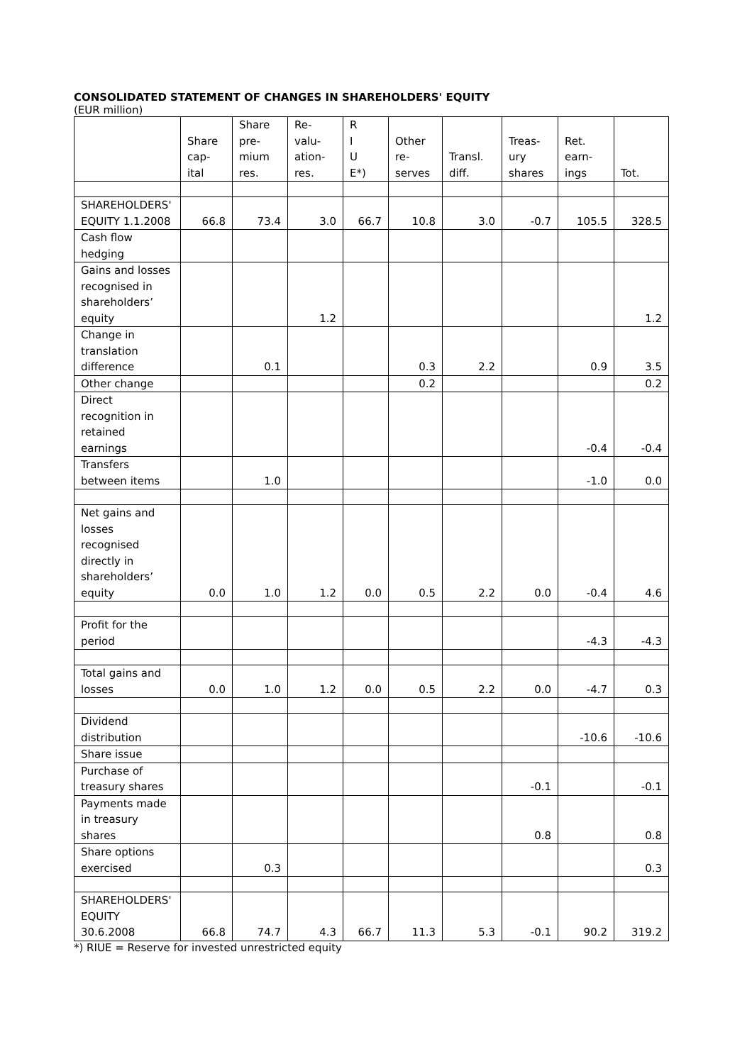CONSOLIDATED STATEMENT OF CHANGES IN SHAREHOLDERS' EQUITY
(EUR million)
| | Share cap- ital | Share pre- mium res. | Re- valu- ation- res. | R I U E*) | Other re- serves | Transl. diff. | Treas- ury shares | Ret. earn- ings | Tot. |
| --- | --- | --- | --- | --- | --- | --- | --- | --- | --- |
| SHAREHOLDERS' EQUITY 1.1.2008 | 66.8 | 73.4 | 3.0 | 66.7 | 10.8 | 3.0 | -0.7 | 105.5 | 328.5 |
| Cash flow hedging | | | | | | | | | |
| Gains and losses recognised in shareholders’ equity | | | 1.2 | | | | | | 1.2 |
| Change in translation difference | | 0.1 | | | 0.3 | 2.2 | | 0.9 | 3.5 |
| Other change | | | | | 0.2 | | | | 0.2 |
| Direct recognition in retained earnings | | | | | | | | -0.4 | -0.4 |
| Transfers between items | | 1.0 | | | | | | -1.0 | 0.0 |
| Net gains and losses recognised directly in shareholders’ equity | 0.0 | 1.0 | 1.2 | 0.0 | 0.5 | 2.2 | 0.0 | -0.4 | 4.6 |
| Profit for the period | | | | | | | | -4.3 | -4.3 |
| Total gains and losses | 0.0 | 1.0 | 1.2 | 0.0 | 0.5 | 2.2 | 0.0 | -4.7 | 0.3 |
| Dividend distribution | | | | | | | | -10.6 | -10.6 |
| Share issue | | | | | | | | | |
| Purchase of treasury shares | | | | | | | -0.1 | | -0.1 |
| Payments made in treasury shares | | | | | | | 0.8 | | 0.8 |
| Share options exercised | | 0.3 | | | | | | | 0.3 |
| SHAREHOLDERS' EQUITY 30.6.2008 | 66.8 | 74.7 | 4.3 | 66.7 | 11.3 | 5.3 | -0.1 | 90.2 | 319.2 |
*) RIUE = Reserve for invested unrestricted equity